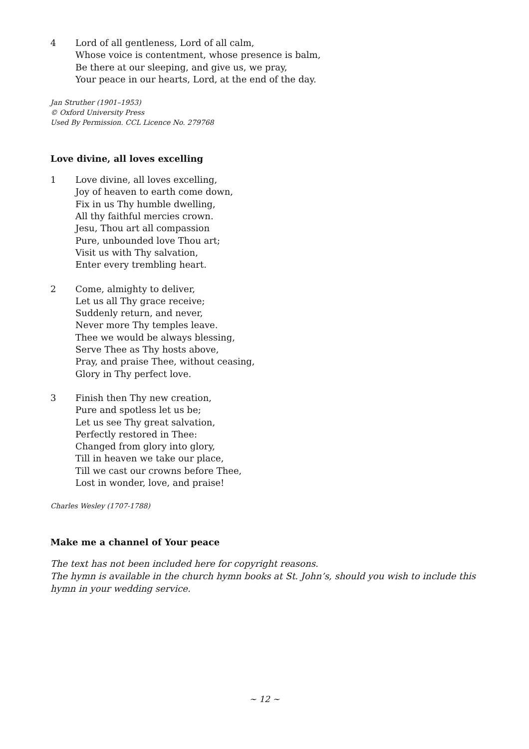4 Lord of all gentleness, Lord of all calm,
Whose voice is contentment, whose presence is balm,
Be there at our sleeping, and give us, we pray,
Your peace in our hearts, Lord, at the end of the day.
Jan Struther (1901–1953)
© Oxford University Press
Used By Permission. CCL Licence No. 279768
Love divine, all loves excelling
1 Love divine, all loves excelling,
Joy of heaven to earth come down,
Fix in us Thy humble dwelling,
All thy faithful mercies crown.
Jesu, Thou art all compassion
Pure, unbounded love Thou art;
Visit us with Thy salvation,
Enter every trembling heart.
2 Come, almighty to deliver,
Let us all Thy grace receive;
Suddenly return, and never,
Never more Thy temples leave.
Thee we would be always blessing,
Serve Thee as Thy hosts above,
Pray, and praise Thee, without ceasing,
Glory in Thy perfect love.
3 Finish then Thy new creation,
Pure and spotless let us be;
Let us see Thy great salvation,
Perfectly restored in Thee:
Changed from glory into glory,
Till in heaven we take our place,
Till we cast our crowns before Thee,
Lost in wonder, love, and praise!
Charles Wesley (1707-1788)
Make me a channel of Your peace
The text has not been included here for copyright reasons.
The hymn is available in the church hymn books at St. John’s, should you wish to include this hymn in your wedding service.
~ 12 ~